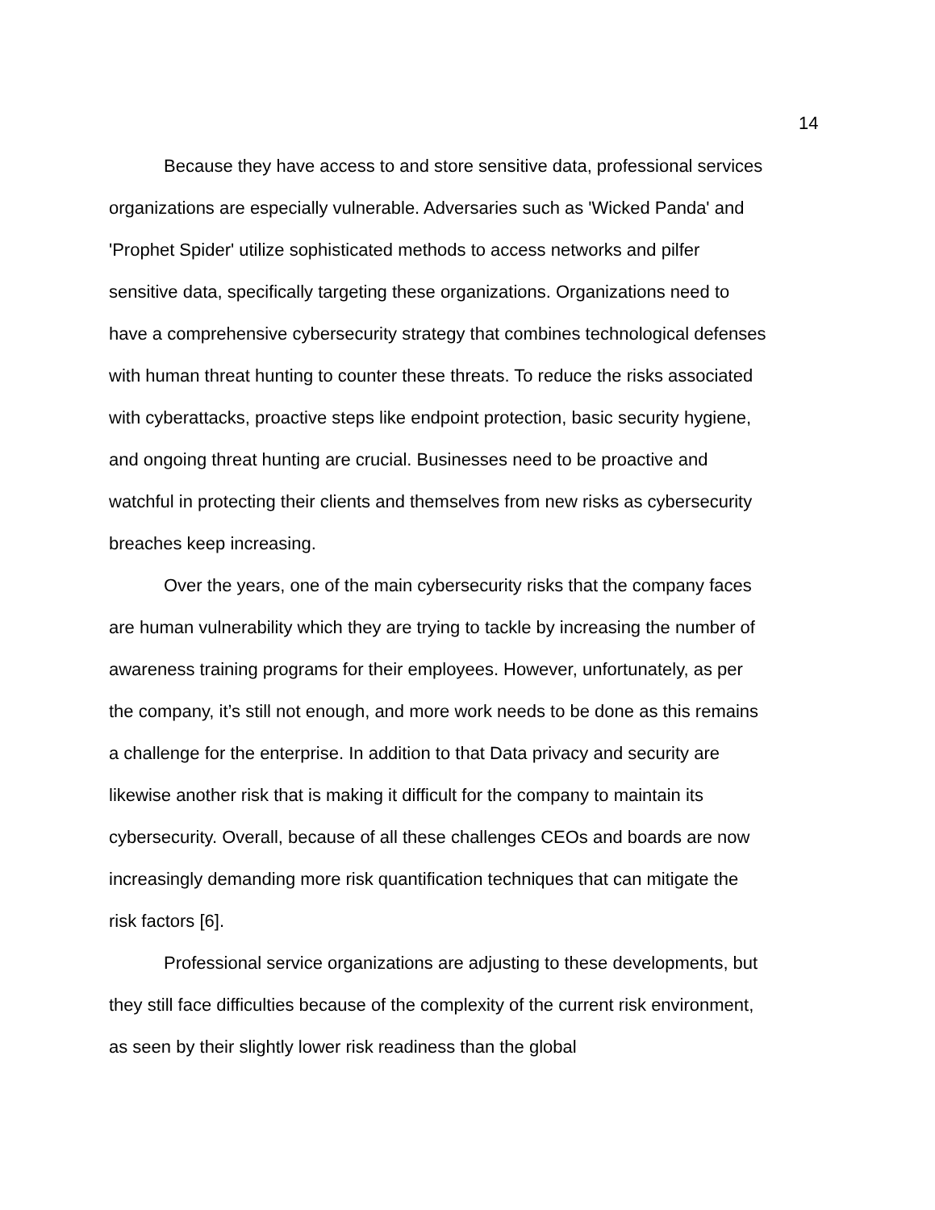14
Because they have access to and store sensitive data, professional services organizations are especially vulnerable. Adversaries such as 'Wicked Panda' and 'Prophet Spider' utilize sophisticated methods to access networks and pilfer sensitive data, specifically targeting these organizations. Organizations need to have a comprehensive cybersecurity strategy that combines technological defenses with human threat hunting to counter these threats. To reduce the risks associated with cyberattacks, proactive steps like endpoint protection, basic security hygiene, and ongoing threat hunting are crucial. Businesses need to be proactive and watchful in protecting their clients and themselves from new risks as cybersecurity breaches keep increasing.
Over the years, one of the main cybersecurity risks that the company faces are human vulnerability which they are trying to tackle by increasing the number of awareness training programs for their employees. However, unfortunately, as per the company, it’s still not enough, and more work needs to be done as this remains a challenge for the enterprise. In addition to that Data privacy and security are likewise another risk that is making it difficult for the company to maintain its cybersecurity. Overall, because of all these challenges CEOs and boards are now increasingly demanding more risk quantification techniques that can mitigate the risk factors [6].
Professional service organizations are adjusting to these developments, but they still face difficulties because of the complexity of the current risk environment, as seen by their slightly lower risk readiness than the global